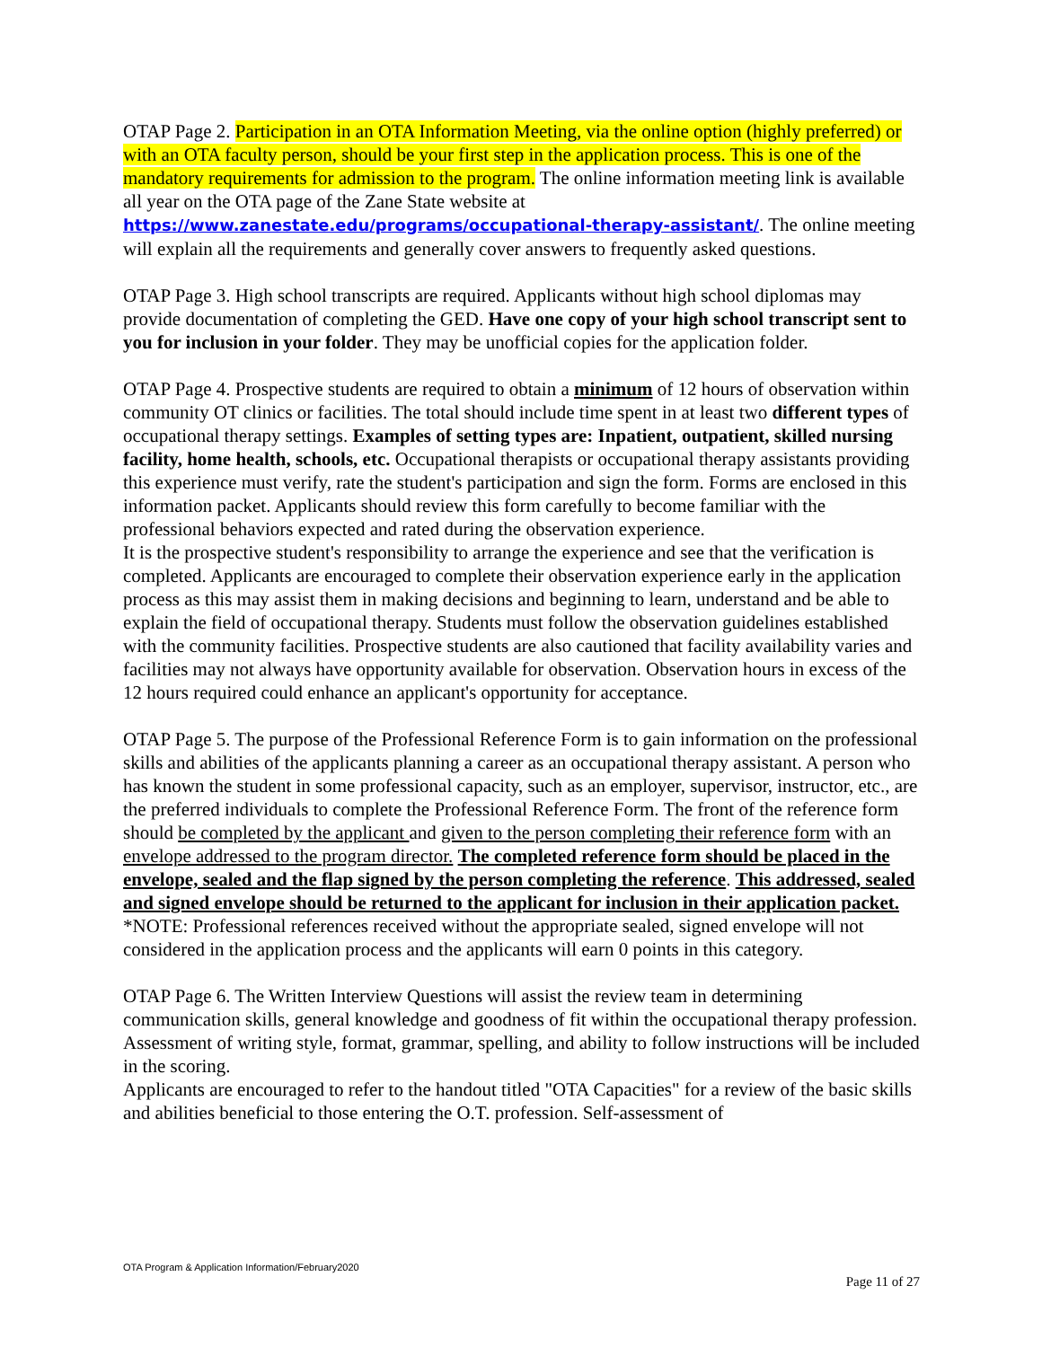OTAP Page 2. Participation in an OTA Information Meeting, via the online option (highly preferred) or with an OTA faculty person, should be your first step in the application process. This is one of the mandatory requirements for admission to the program. The online information meeting link is available all year on the OTA page of the Zane State website at https://www.zanestate.edu/programs/occupational-therapy-assistant/. The online meeting will explain all the requirements and generally cover answers to frequently asked questions.
OTAP Page 3. High school transcripts are required. Applicants without high school diplomas may provide documentation of completing the GED. Have one copy of your high school transcript sent to you for inclusion in your folder. They may be unofficial copies for the application folder.
OTAP Page 4. Prospective students are required to obtain a minimum of 12 hours of observation within community OT clinics or facilities. The total should include time spent in at least two different types of occupational therapy settings. Examples of setting types are: Inpatient, outpatient, skilled nursing facility, home health, schools, etc. Occupational therapists or occupational therapy assistants providing this experience must verify, rate the student's participation and sign the form. Forms are enclosed in this information packet. Applicants should review this form carefully to become familiar with the professional behaviors expected and rated during the observation experience.
It is the prospective student's responsibility to arrange the experience and see that the verification is completed. Applicants are encouraged to complete their observation experience early in the application process as this may assist them in making decisions and beginning to learn, understand and be able to explain the field of occupational therapy. Students must follow the observation guidelines established with the community facilities. Prospective students are also cautioned that facility availability varies and facilities may not always have opportunity available for observation. Observation hours in excess of the 12 hours required could enhance an applicant's opportunity for acceptance.
OTAP Page 5. The purpose of the Professional Reference Form is to gain information on the professional skills and abilities of the applicants planning a career as an occupational therapy assistant. A person who has known the student in some professional capacity, such as an employer, supervisor, instructor, etc., are the preferred individuals to complete the Professional Reference Form. The front of the reference form should be completed by the applicant and given to the person completing their reference form with an envelope addressed to the program director. The completed reference form should be placed in the envelope, sealed and the flap signed by the person completing the reference. This addressed, sealed and signed envelope should be returned to the applicant for inclusion in their application packet. *NOTE: Professional references received without the appropriate sealed, signed envelope will not considered in the application process and the applicants will earn 0 points in this category.
OTAP Page 6. The Written Interview Questions will assist the review team in determining communication skills, general knowledge and goodness of fit within the occupational therapy profession. Assessment of writing style, format, grammar, spelling, and ability to follow instructions will be included in the scoring.
Applicants are encouraged to refer to the handout titled "OTA Capacities" for a review of the basic skills and abilities beneficial to those entering the O.T. profession. Self-assessment of
OTA Program & Application Information/February2020
Page 11 of 27